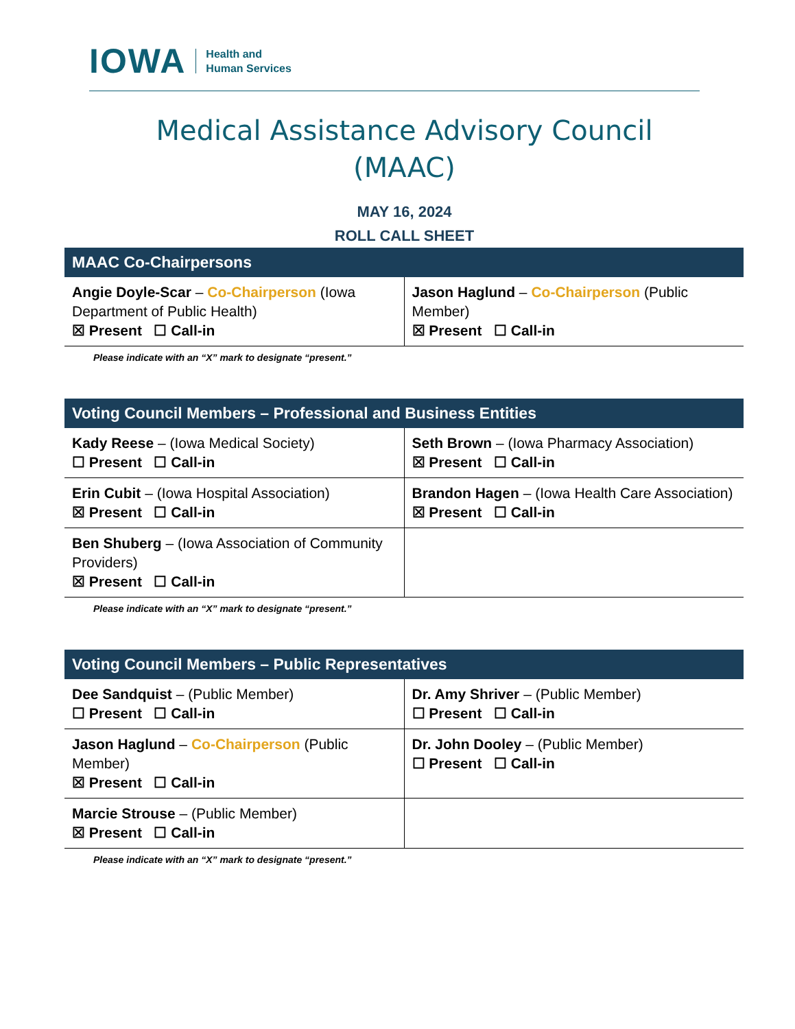IOWA Health and
Human Services
Medical Assistance Advisory Council
(MAAC)
MAY 16, 2024
ROLL CALL SHEET
| MAAC Co-Chairpersons | |
| --- | --- |
| Angie Doyle-Scar – Co-Chairperson (Iowa Department of Public Health) ☒ Present ☐ Call-in | Jason Haglund – Co-Chairperson (Public Member) ☒ Present ☐ Call-in |
Please indicate with an “X” mark to designate “present.”
| Voting Council Members – Professional and Business Entities | |
| --- | --- |
| Kady Reese – (Iowa Medical Society) ☐ Present ☐ Call-in | Seth Brown – (Iowa Pharmacy Association) ☒ Present ☐ Call-in |
| Erin Cubit – (Iowa Hospital Association) ☒ Present ☐ Call-in | Brandon Hagen – (Iowa Health Care Association) ☒ Present ☐ Call-in |
| Ben Shuberg – (Iowa Association of Community Providers) ☒ Present ☐ Call-in | |
Please indicate with an “X” mark to designate “present.”
| Voting Council Members – Public Representatives | |
| --- | --- |
| Dee Sandquist – (Public Member) ☐ Present ☐ Call-in | Dr. Amy Shriver – (Public Member) ☐ Present ☐ Call-in |
| Jason Haglund – Co-Chairperson (Public Member) ☒ Present ☐ Call-in | Dr. John Dooley – (Public Member) ☐ Present ☐ Call-in |
| Marcie Strouse – (Public Member) ☒ Present ☐ Call-in | |
Please indicate with an “X” mark to designate “present.”